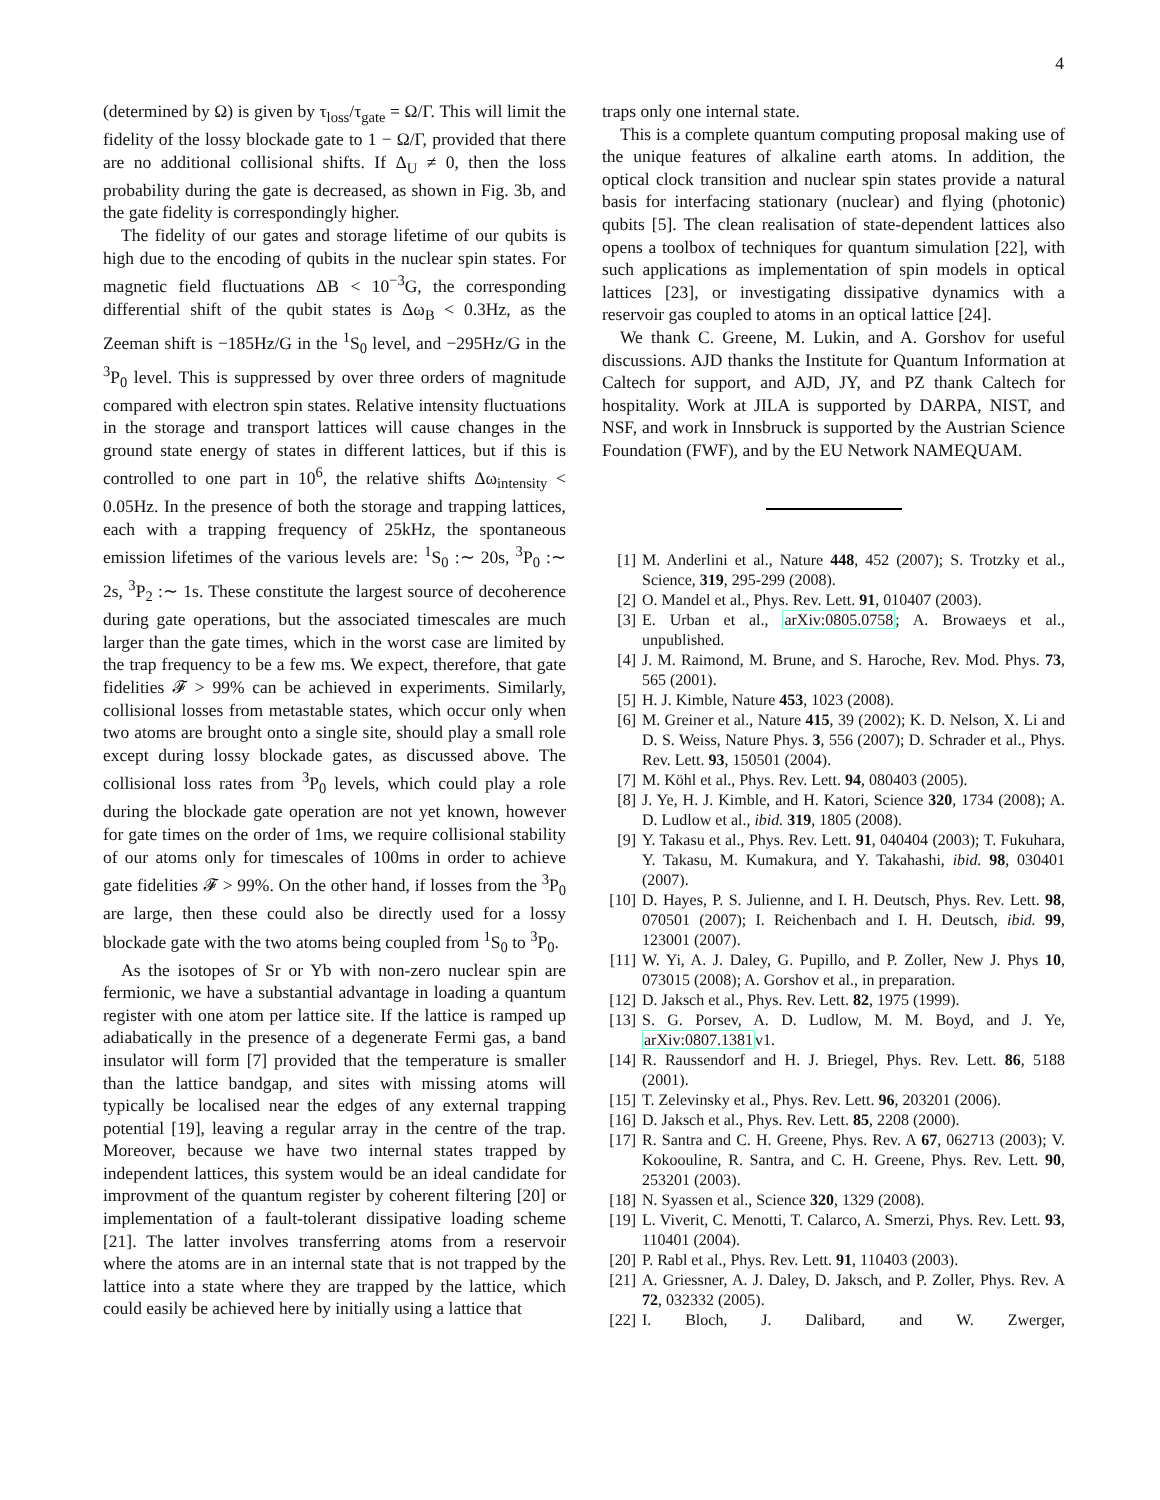4
(determined by Ω) is given by τ<sub>loss</sub>/τ<sub>gate</sub> = Ω/Γ. This will limit the fidelity of the lossy blockade gate to 1 − Ω/Γ, provided that there are no additional collisional shifts. If Δ<sub>U</sub> ≠ 0, then the loss probability during the gate is decreased, as shown in Fig. 3b, and the gate fidelity is correspondingly higher.
The fidelity of our gates and storage lifetime of our qubits is high due to the encoding of qubits in the nuclear spin states. For magnetic field fluctuations ΔB < 10<sup>−3</sup>G, the corresponding differential shift of the qubit states is Δω<sub>B</sub> < 0.3Hz, as the Zeeman shift is −185Hz/G in the <sup>1</sup>S<sub>0</sub> level, and −295Hz/G in the <sup>3</sup>P<sub>0</sub> level. This is suppressed by over three orders of magnitude compared with electron spin states. Relative intensity fluctuations in the storage and transport lattices will cause changes in the ground state energy of states in different lattices, but if this is controlled to one part in 10<sup>6</sup>, the relative shifts Δω<sub>intensity</sub> < 0.05Hz. In the presence of both the storage and trapping lattices, each with a trapping frequency of 25kHz, the spontaneous emission lifetimes of the various levels are: <sup>1</sup>S<sub>0</sub> :∼ 20s, <sup>3</sup>P<sub>0</sub> :∼ 2s, <sup>3</sup>P<sub>2</sub> :∼ 1s. These constitute the largest source of decoherence during gate operations, but the associated timescales are much larger than the gate times, which in the worst case are limited by the trap frequency to be a few ms. We expect, therefore, that gate fidelities 𝓕 > 99% can be achieved in experiments. Similarly, collisional losses from metastable states, which occur only when two atoms are brought onto a single site, should play a small role except during lossy blockade gates, as discussed above. The collisional loss rates from <sup>3</sup>P<sub>0</sub> levels, which could play a role during the blockade gate operation are not yet known, however for gate times on the order of 1ms, we require collisional stability of our atoms only for timescales of 100ms in order to achieve gate fidelities 𝓕 > 99%. On the other hand, if losses from the <sup>3</sup>P<sub>0</sub> are large, then these could also be directly used for a lossy blockade gate with the two atoms being coupled from <sup>1</sup>S<sub>0</sub> to <sup>3</sup>P<sub>0</sub>.
As the isotopes of Sr or Yb with non-zero nuclear spin are fermionic, we have a substantial advantage in loading a quantum register with one atom per lattice site. If the lattice is ramped up adiabatically in the presence of a degenerate Fermi gas, a band insulator will form [7] provided that the temperature is smaller than the lattice bandgap, and sites with missing atoms will typically be localised near the edges of any external trapping potential [19], leaving a regular array in the centre of the trap. Moreover, because we have two internal states trapped by independent lattices, this system would be an ideal candidate for improvment of the quantum register by coherent filtering [20] or implementation of a fault-tolerant dissipative loading scheme [21]. The latter involves transferring atoms from a reservoir where the atoms are in an internal state that is not trapped by the lattice into a state where they are trapped by the lattice, which could easily be achieved here by initially using a lattice that
traps only one internal state.
This is a complete quantum computing proposal making use of the unique features of alkaline earth atoms. In addition, the optical clock transition and nuclear spin states provide a natural basis for interfacing stationary (nuclear) and flying (photonic) qubits [5]. The clean realisation of state-dependent lattices also opens a toolbox of techniques for quantum simulation [22], with such applications as implementation of spin models in optical lattices [23], or investigating dissipative dynamics with a reservoir gas coupled to atoms in an optical lattice [24].
We thank C. Greene, M. Lukin, and A. Gorshov for useful discussions. AJD thanks the Institute for Quantum Information at Caltech for support, and AJD, JY, and PZ thank Caltech for hospitality. Work at JILA is supported by DARPA, NIST, and NSF, and work in Innsbruck is supported by the Austrian Science Foundation (FWF), and by the EU Network NAMEQUAM.
[1] M. Anderlini et al., Nature 448, 452 (2007); S. Trotzky et al., Science, 319, 295-299 (2008).
[2] O. Mandel et al., Phys. Rev. Lett. 91, 010407 (2003).
[3] E. Urban et al., arXiv:0805.0758; A. Browaeys et al., unpublished.
[4] J. M. Raimond, M. Brune, and S. Haroche, Rev. Mod. Phys. 73, 565 (2001).
[5] H. J. Kimble, Nature 453, 1023 (2008).
[6] M. Greiner et al., Nature 415, 39 (2002); K. D. Nelson, X. Li and D. S. Weiss, Nature Phys. 3, 556 (2007); D. Schrader et al., Phys. Rev. Lett. 93, 150501 (2004).
[7] M. Köhl et al., Phys. Rev. Lett. 94, 080403 (2005).
[8] J. Ye, H. J. Kimble, and H. Katori, Science 320, 1734 (2008); A. D. Ludlow et al., ibid. 319, 1805 (2008).
[9] Y. Takasu et al., Phys. Rev. Lett. 91, 040404 (2003); T. Fukuhara, Y. Takasu, M. Kumakura, and Y. Takahashi, ibid. 98, 030401 (2007).
[10] D. Hayes, P. S. Julienne, and I. H. Deutsch, Phys. Rev. Lett. 98, 070501 (2007); I. Reichenbach and I. H. Deutsch, ibid. 99, 123001 (2007).
[11] W. Yi, A. J. Daley, G. Pupillo, and P. Zoller, New J. Phys 10, 073015 (2008); A. Gorshov et al., in preparation.
[12] D. Jaksch et al., Phys. Rev. Lett. 82, 1975 (1999).
[13] S. G. Porsev, A. D. Ludlow, M. M. Boyd, and J. Ye, arXiv:0807.1381v1.
[14] R. Raussendorf and H. J. Briegel, Phys. Rev. Lett. 86, 5188 (2001).
[15] T. Zelevinsky et al., Phys. Rev. Lett. 96, 203201 (2006).
[16] D. Jaksch et al., Phys. Rev. Lett. 85, 2208 (2000).
[17] R. Santra and C. H. Greene, Phys. Rev. A 67, 062713 (2003); V. Kokoouline, R. Santra, and C. H. Greene, Phys. Rev. Lett. 90, 253201 (2003).
[18] N. Syassen et al., Science 320, 1329 (2008).
[19] L. Viverit, C. Menotti, T. Calarco, A. Smerzi, Phys. Rev. Lett. 93, 110401 (2004).
[20] P. Rabl et al., Phys. Rev. Lett. 91, 110403 (2003).
[21] A. Griessner, A. J. Daley, D. Jaksch, and P. Zoller, Phys. Rev. A 72, 032332 (2005).
[22] I. Bloch, J. Dalibard, and W. Zwerger,